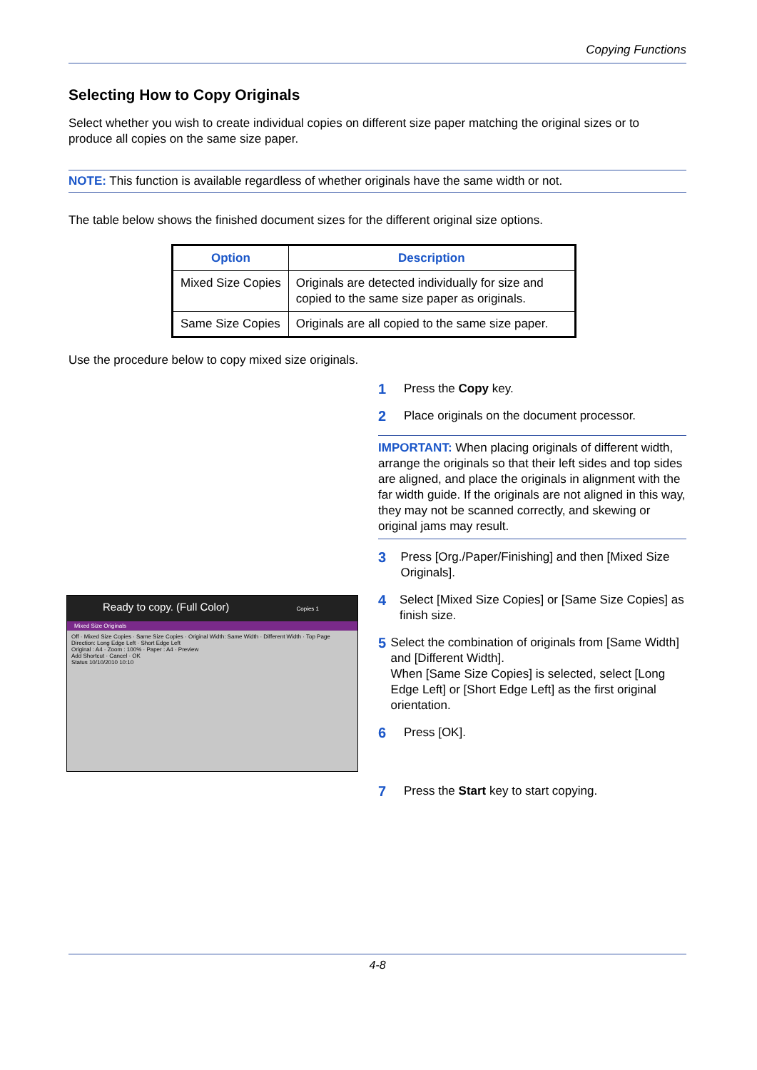Copying Functions
Selecting How to Copy Originals
Select whether you wish to create individual copies on different size paper matching the original sizes or to produce all copies on the same size paper.
NOTE: This function is available regardless of whether originals have the same width or not.
The table below shows the finished document sizes for the different original size options.
| Option | Description |
| --- | --- |
| Mixed Size Copies | Originals are detected individually for size and copied to the same size paper as originals. |
| Same Size Copies | Originals are all copied to the same size paper. |
Use the procedure below to copy mixed size originals.
1 Press the Copy key.
2 Place originals on the document processor.
IMPORTANT: When placing originals of different width, arrange the originals so that their left sides and top sides are aligned, and place the originals in alignment with the far width guide. If the originals are not aligned in this way, they may not be scanned correctly, and skewing or original jams may result.
3 Press [Org./Paper/Finishing] and then [Mixed Size Originals].
4 Select [Mixed Size Copies] or [Same Size Copies] as finish size.
5 Select the combination of originals from [Same Width] and [Different Width].
When [Same Size Copies] is selected, select [Long Edge Left] or [Short Edge Left] as the first original orientation.
6 Press [OK].
7 Press the Start key to start copying.
Ready to copy. (Full Color) Copies 1
Mixed Size Originals
Off · Mixed Size Copies · Same Size Copies · Original Width: Same Width · Different Width · Top Page Direction: Long Edge Left · Short Edge Left
Original : A4 · Zoom : 100% · Paper : A4 · Preview
Add Shortcut · Cancel · OK
Status 10/10/2010 10:10
4-8